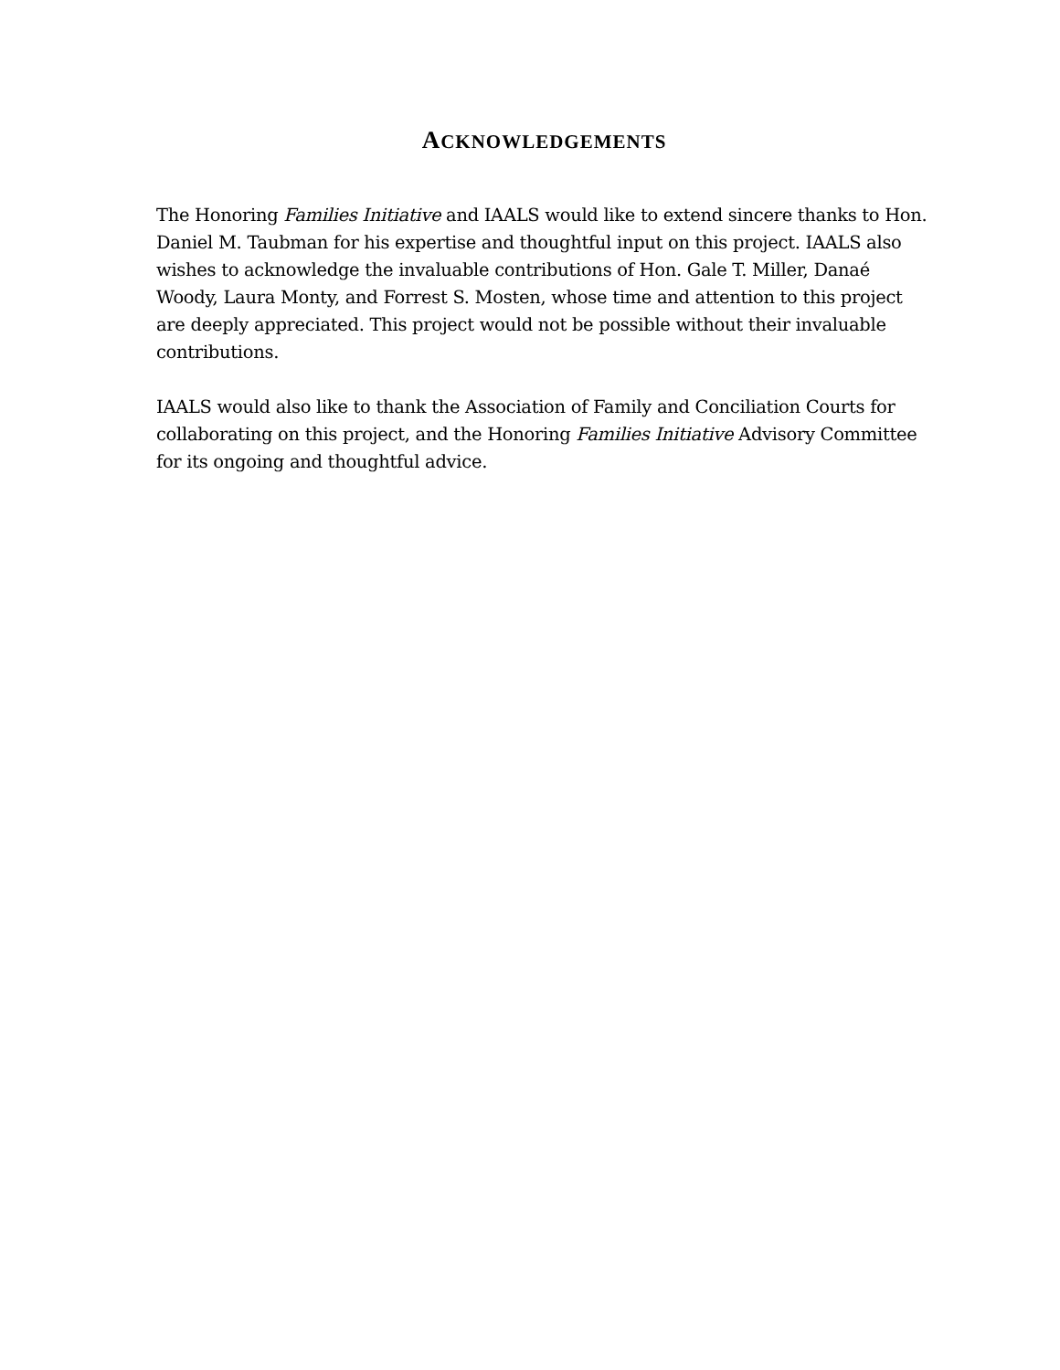ACKNOWLEDGEMENTS
The Honoring Families Initiative and IAALS would like to extend sincere thanks to Hon. Daniel M. Taubman for his expertise and thoughtful input on this project. IAALS also wishes to acknowledge the invaluable contributions of Hon. Gale T. Miller, Danaé Woody, Laura Monty, and Forrest S. Mosten, whose time and attention to this project are deeply appreciated. This project would not be possible without their invaluable contributions.
IAALS would also like to thank the Association of Family and Conciliation Courts for collaborating on this project, and the Honoring Families Initiative Advisory Committee for its ongoing and thoughtful advice.